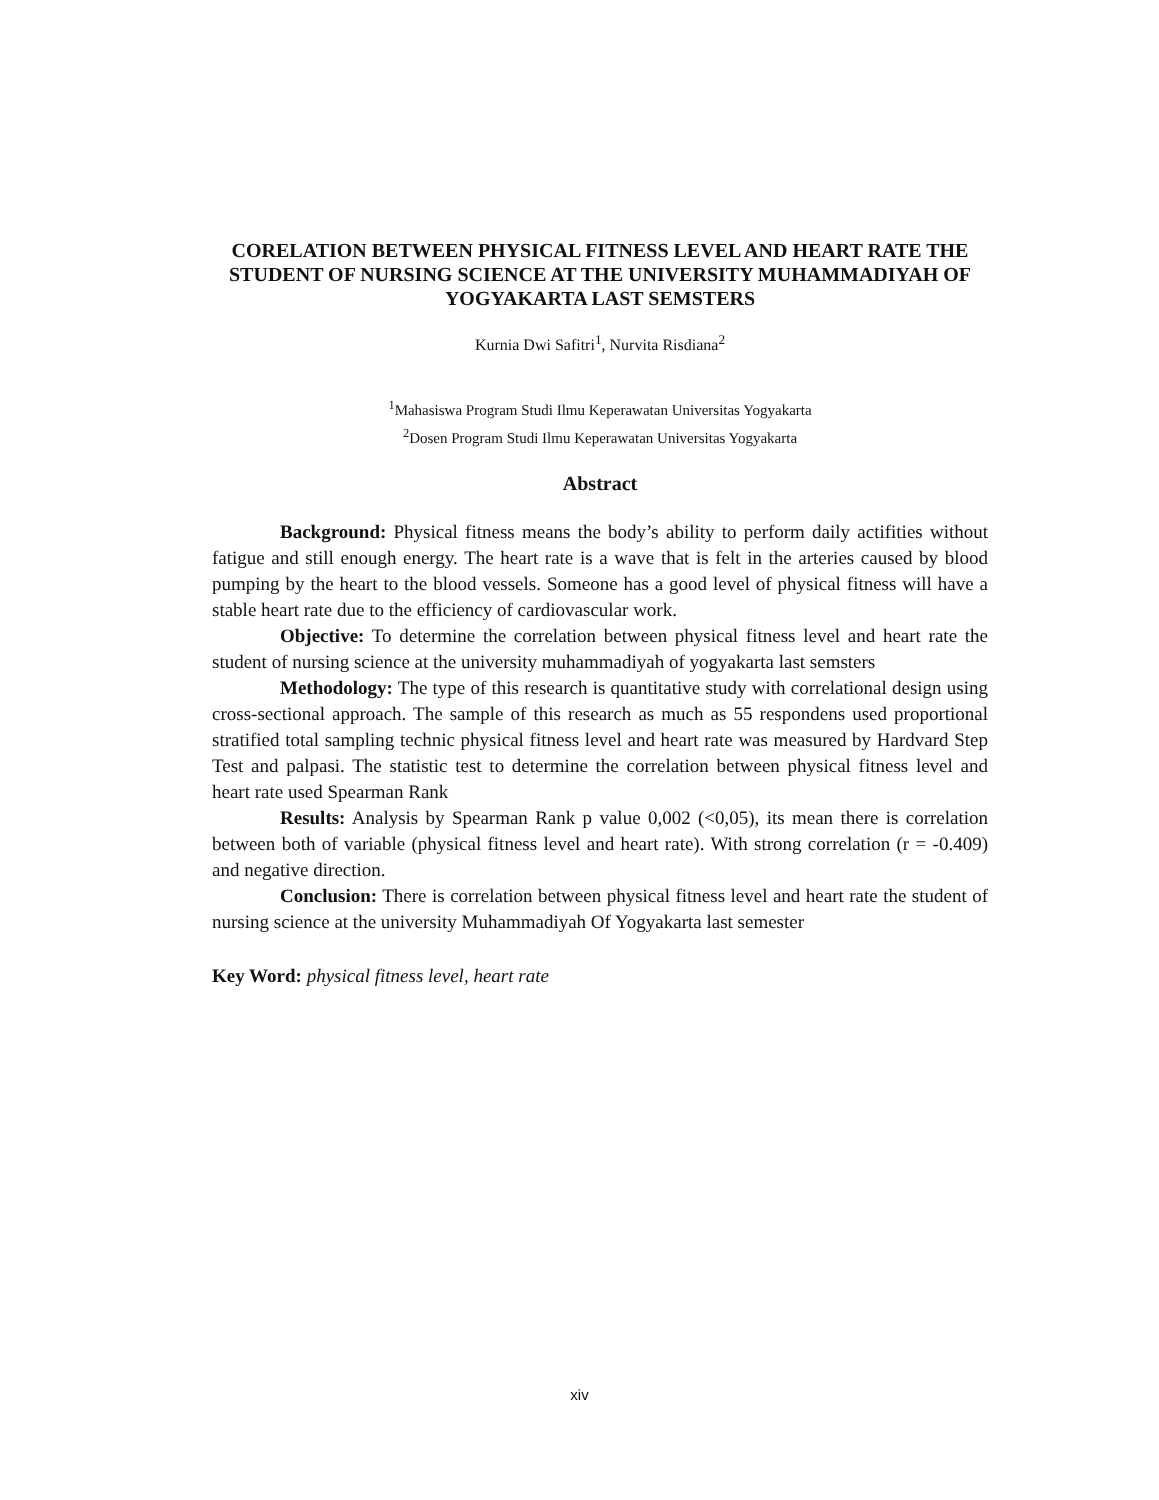CORELATION BETWEEN PHYSICAL FITNESS LEVEL AND HEART RATE THE STUDENT OF NURSING SCIENCE AT THE UNIVERSITY MUHAMMADIYAH OF YOGYAKARTA LAST SEMSTERS
Kurnia Dwi Safitri<sup>1</sup>, Nurvita Risdiana<sup>2</sup>
<sup>1</sup> Mahasiswa Program Studi Ilmu Keperawatan Universitas Yogyakarta
<sup>2</sup> Dosen Program Studi Ilmu Keperawatan Universitas Yogyakarta
Abstract
Background: Physical fitness means the body’s ability to perform daily actifities without fatigue and still enough energy. The heart rate is a wave that is felt in the arteries caused by blood pumping by the heart to the blood vessels. Someone has a good level of physical fitness will have a stable heart rate due to the efficiency of cardiovascular work.
Objective: To determine the correlation between physical fitness level and heart rate the student of nursing science at the university muhammadiyah of yogyakarta last semsters
Methodology: The type of this research is quantitative study with correlational design using cross-sectional approach. The sample of this research as much as 55 respondens used proportional stratified total sampling technic physical fitness level and heart rate was measured by Hardvard Step Test and palpasi. The statistic test to determine the correlation between physical fitness level and heart rate used Spearman Rank
Results: Analysis by Spearman Rank p value 0,002 (<0,05), its mean there is correlation between both of variable (physical fitness level and heart rate). With strong correlation (r = -0.409) and negative direction.
Conclusion: There is correlation between physical fitness level and heart rate the student of nursing science at the university Muhammadiyah Of Yogyakarta last semester
Key Word: physical fitness level, heart rate
xiv